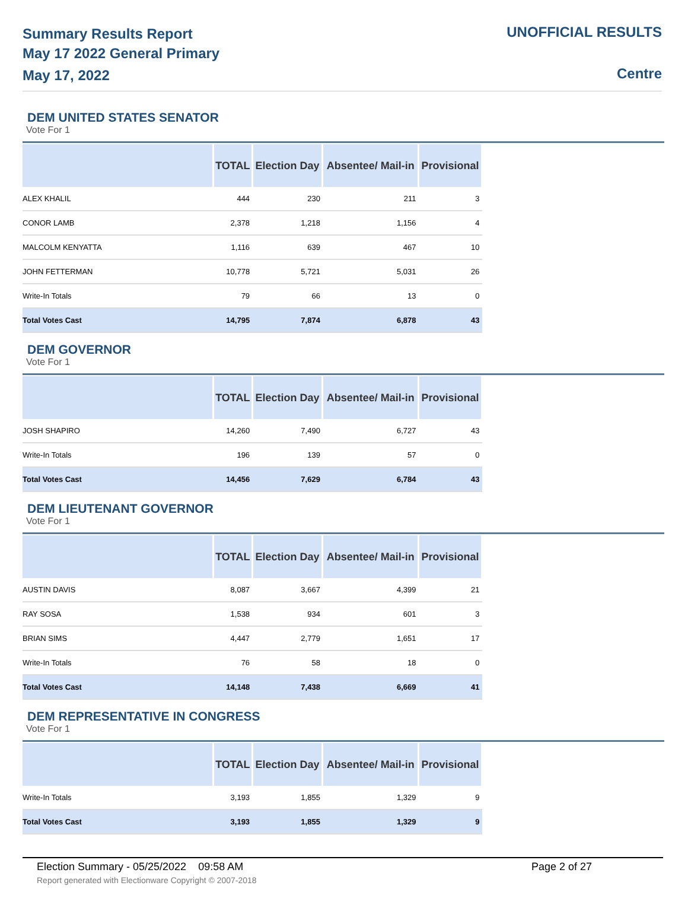Summary Results Report
May 17 2022 General Primary
May 17, 2022
UNOFFICIAL RESULTS
Centre
DEM UNITED STATES SENATOR
Vote For 1
| | TOTAL | Election Day | Absentee/ Mail-in | Provisional |
| --- | --- | --- | --- | --- |
| ALEX KHALIL | 444 | 230 | 211 | 3 |
| CONOR LAMB | 2,378 | 1,218 | 1,156 | 4 |
| MALCOLM KENYATTA | 1,116 | 639 | 467 | 10 |
| JOHN FETTERMAN | 10,778 | 5,721 | 5,031 | 26 |
| Write-In Totals | 79 | 66 | 13 | 0 |
| Total Votes Cast | 14,795 | 7,874 | 6,878 | 43 |
DEM GOVERNOR
Vote For 1
| | TOTAL | Election Day | Absentee/ Mail-in | Provisional |
| --- | --- | --- | --- | --- |
| JOSH SHAPIRO | 14,260 | 7,490 | 6,727 | 43 |
| Write-In Totals | 196 | 139 | 57 | 0 |
| Total Votes Cast | 14,456 | 7,629 | 6,784 | 43 |
DEM LIEUTENANT GOVERNOR
Vote For 1
| | TOTAL | Election Day | Absentee/ Mail-in | Provisional |
| --- | --- | --- | --- | --- |
| AUSTIN DAVIS | 8,087 | 3,667 | 4,399 | 21 |
| RAY SOSA | 1,538 | 934 | 601 | 3 |
| BRIAN SIMS | 4,447 | 2,779 | 1,651 | 17 |
| Write-In Totals | 76 | 58 | 18 | 0 |
| Total Votes Cast | 14,148 | 7,438 | 6,669 | 41 |
DEM REPRESENTATIVE IN CONGRESS
Vote For 1
| | TOTAL | Election Day | Absentee/ Mail-in | Provisional |
| --- | --- | --- | --- | --- |
| Write-In Totals | 3,193 | 1,855 | 1,329 | 9 |
| Total Votes Cast | 3,193 | 1,855 | 1,329 | 9 |
Election Summary - 05/25/2022 09:58 AM Page 2 of 27
Report generated with Electionware Copyright © 2007-2018